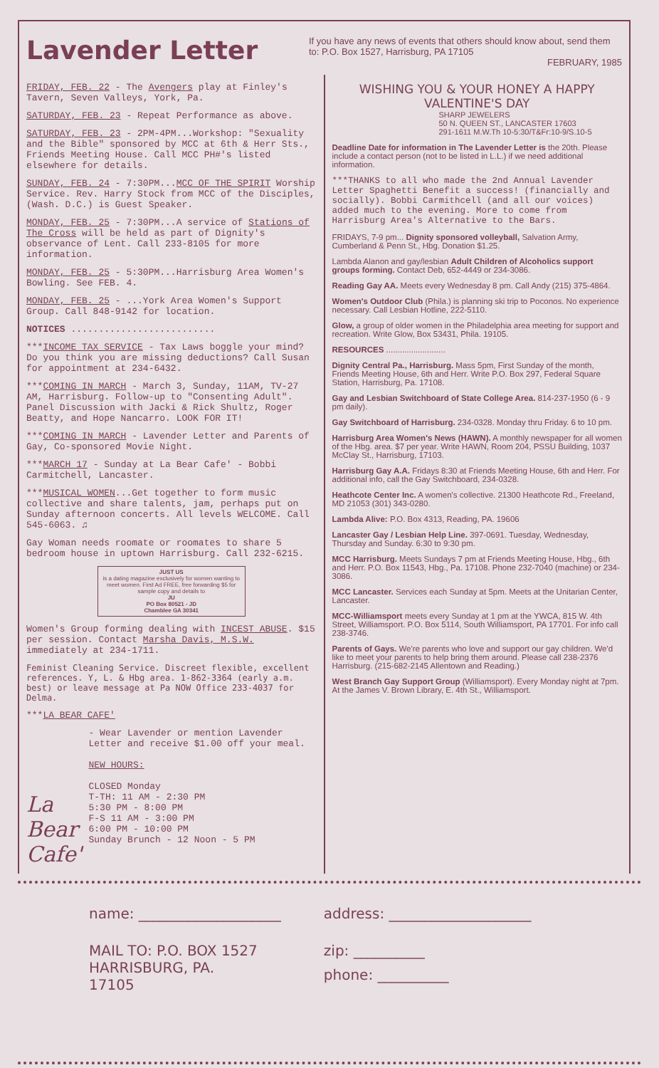Lavender Letter
If you have any news of events that others should know about, send them to: P.O. Box 1527, Harrisburg, PA 17105
FEBRUARY, 1985
FRIDAY, FEB. 22 - The Avengers play at Finley's Tavern, Seven Valleys, York, Pa.
SATURDAY, FEB. 23 - Repeat Performance as above.
SATURDAY, FEB. 23 - 2PM-4PM...Workshop: "Sexuality and the Bible" sponsored by MCC at 6th & Herr Sts., Friends Meeting House. Call MCC PH#'s listed elsewhere for details.
SUNDAY, FEB. 24 - 7:30PM...MCC OF THE SPIRIT Worship Service. Rev. Harry Stock from MCC of the Disciples, (Wash. D.C.) is Guest Speaker.
MONDAY, FEB. 25 - 7:30PM...A service of Stations of The Cross will be held as part of Dignity's observance of Lent. Call 233-8105 for more information.
MONDAY, FEB. 25 - 5:30PM...Harrisburg Area Women's Bowling. See FEB. 4.
MONDAY, FEB. 25 - ...York Area Women's Support Group. Call 848-9142 for location.
NOTICES ..........................
***INCOME TAX SERVICE - Tax Laws boggle your mind? Do you think you are missing deductions? Call Susan for appointment at 234-6432.
***COMING IN MARCH - March 3, Sunday, 11AM, TV-27 AM, Harrisburg. Follow-up to "Consenting Adult". Panel Discussion with Jacki & Rick Shultz, Roger Beatty, and Hope Nancarro. LOOK FOR IT!
***COMING IN MARCH - Lavender Letter and Parents of Gay, Co-sponsored Movie Night.
***MARCH 17 - Sunday at La Bear Cafe' - Bobbi Carmitchell, Lancaster.
***MUSICAL WOMEN...Get together to form music collective and share talents, jam, perhaps put on Sunday afternoon concerts. All levels WELCOME. Call 545-6063. ♫
Gay Woman needs roomate or roomates to share 5 bedroom house in uptown Harrisburg. Call 232-6215.
JUST US
is a dating magazine exclusively for women wanting to meet women. First Ad FREE, free forwarding $5 for sample copy and details to
JU
PO Box 80521 - JD
Chamblee GA 30341
Women's Group forming dealing with INCEST ABUSE. $15 per session. Contact Marsha Davis, M.S.W. immediately at 234-1711.
Feminist Cleaning Service. Discreet flexible, excellent references. Y, L. & Hbg area. 1-862-3364 (early a.m. best) or leave message at Pa NOW Office 233-4037 for Delma.
***LA BEAR CAFE'
La Bear Cafe'
- Wear Lavender or mention Lavender Letter and receive $1.00 off your meal.
NEW HOURS:
CLOSED Monday
T-TH: 11 AM - 2:30 PM
5:30 PM - 8:00 PM
F-S 11 AM - 3:00 PM
6:00 PM - 10:00 PM
Sunday Brunch - 12 Noon - 5 PM
WISHING YOU & YOUR HONEY A HAPPY VALENTINE'S DAY
SHARP JEWELERS
50 N. QUEEN ST., LANCASTER 17603
291-1611 M.W.Th 10-5:30/T&Fr:10-9/S.10-5
Deadline Date for information in The Lavender Letter is the 20th. Please include a contact person (not to be listed in L.L.) if we need additional information.
***THANKS to all who made the 2nd Annual Lavender Letter Spaghetti Benefit a success! (financially and socially). Bobbi Carmithcell (and all our voices) added much to the evening. More to come from Harrisburg Area's Alternative to the Bars.
FRIDAYS, 7-9 pm... Dignity sponsored volleyball, Salvation Army, Cumberland & Penn St., Hbg. Donation $1.25.
Lambda Alanon and gay/lesbian Adult Children of Alcoholics support groups forming. Contact Deb, 652-4449 or 234-3086.
Reading Gay AA. Meets every Wednesday 8 pm. Call Andy (215) 375-4864.
Women's Outdoor Club (Phila.) is planning ski trip to Poconos. No experience necessary. Call Lesbian Hotline, 222-5110.
Glow, a group of older women in the Philadelphia area meeting for support and recreation. Write Glow, Box 53431, Phila. 19105.
RESOURCES ..........................
Dignity Central Pa., Harrisburg. Mass 5pm, First Sunday of the month, Friends Meeting House, 6th and Herr. Write P.O. Box 297, Federal Square Station, Harrisburg, Pa. 17108.
Gay and Lesbian Switchboard of State College Area. 814-237-1950 (6 - 9 pm daily).
Gay Switchboard of Harrisburg. 234-0328. Monday thru Friday. 6 to 10 pm.
Harrisburg Area Women's News (HAWN). A monthly newspaper for all women of the Hbg. area. $7 per year. Write HAWN, Room 204, PSSU Building, 1037 McClay St., Harrisburg, 17103.
Harrisburg Gay A.A. Fridays 8:30 at Friends Meeting House, 6th and Herr. For additional info, call the Gay Switchboard, 234-0328.
Heathcote Center Inc. A women's collective. 21300 Heathcote Rd., Freeland, MD 21053 (301) 343-0280.
Lambda Alive: P.O. Box 4313, Reading, PA. 19606
Lancaster Gay / Lesbian Help Line. 397-0691. Tuesday, Wednesday, Thursday and Sunday. 6:30 to 9:30 pm.
MCC Harrisburg. Meets Sundays 7 pm at Friends Meeting House, Hbg., 6th and Herr. P.O. Box 11543, Hbg., Pa. 17108. Phone 232-7040 (machine) or 234-3086.
MCC Lancaster. Services each Sunday at 5pm. Meets at the Unitarian Center, Lancaster.
MCC-Williamsport meets every Sunday at 1 pm at the YWCA, 815 W. 4th Street, Williamsport. P.O. Box 5114, South Williamsport, PA 17701. For info call 238-3746.
Parents of Gays. We're parents who love and support our gay children. We'd like to meet your parents to help bring them around. Please call 238-2376 Harrisburg. (215-682-2145 Allentown and Reading.)
West Branch Gay Support Group (Williamsport). Every Monday night at 7pm. At the James V. Brown Library, E. 4th St., Williamsport.
name: ____________________
MAIL TO: P.O. BOX 1527
HARRISBURG, PA.
17105
address: ____________________
zip: __________
phone: __________